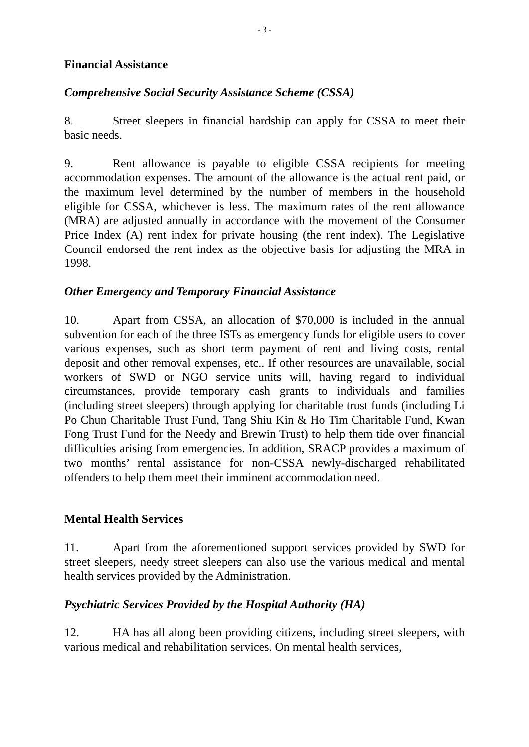- 3 -
Financial Assistance
Comprehensive Social Security Assistance Scheme (CSSA)
8. Street sleepers in financial hardship can apply for CSSA to meet their basic needs.
9. Rent allowance is payable to eligible CSSA recipients for meeting accommodation expenses. The amount of the allowance is the actual rent paid, or the maximum level determined by the number of members in the household eligible for CSSA, whichever is less. The maximum rates of the rent allowance (MRA) are adjusted annually in accordance with the movement of the Consumer Price Index (A) rent index for private housing (the rent index). The Legislative Council endorsed the rent index as the objective basis for adjusting the MRA in 1998.
Other Emergency and Temporary Financial Assistance
10. Apart from CSSA, an allocation of $70,000 is included in the annual subvention for each of the three ISTs as emergency funds for eligible users to cover various expenses, such as short term payment of rent and living costs, rental deposit and other removal expenses, etc.. If other resources are unavailable, social workers of SWD or NGO service units will, having regard to individual circumstances, provide temporary cash grants to individuals and families (including street sleepers) through applying for charitable trust funds (including Li Po Chun Charitable Trust Fund, Tang Shiu Kin & Ho Tim Charitable Fund, Kwan Fong Trust Fund for the Needy and Brewin Trust) to help them tide over financial difficulties arising from emergencies. In addition, SRACP provides a maximum of two months’ rental assistance for non-CSSA newly-discharged rehabilitated offenders to help them meet their imminent accommodation need.
Mental Health Services
11. Apart from the aforementioned support services provided by SWD for street sleepers, needy street sleepers can also use the various medical and mental health services provided by the Administration.
Psychiatric Services Provided by the Hospital Authority (HA)
12. HA has all along been providing citizens, including street sleepers, with various medical and rehabilitation services. On mental health services,